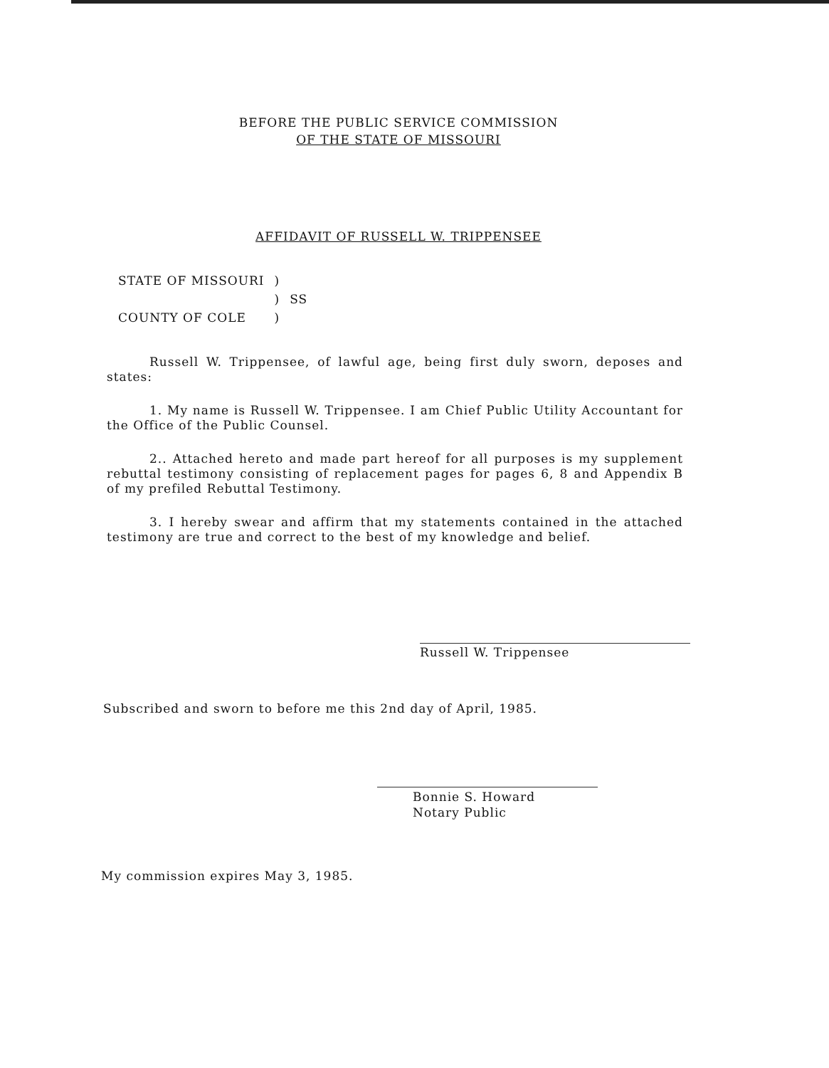BEFORE THE PUBLIC SERVICE COMMISSION
OF THE STATE OF MISSOURI
AFFIDAVIT OF RUSSELL W. TRIPPENSEE
| STATE OF MISSOURI | ) | |
| | ) | SS |
| COUNTY OF COLE | ) | |
Russell W. Trippensee, of lawful age, being first duly sworn, deposes and states:
1. My name is Russell W. Trippensee. I am Chief Public Utility Accountant for the Office of the Public Counsel.
2.. Attached hereto and made part hereof for all purposes is my supplement rebuttal testimony consisting of replacement pages for pages 6, 8 and Appendix B of my prefiled Rebuttal Testimony.
3. I hereby swear and affirm that my statements contained in the attached testimony are true and correct to the best of my knowledge and belief.
Russell W. Trippensee
Subscribed and sworn to before me this 2nd day of April, 1985.
Bonnie S. Howard
Notary Public
My commission expires May 3, 1985.